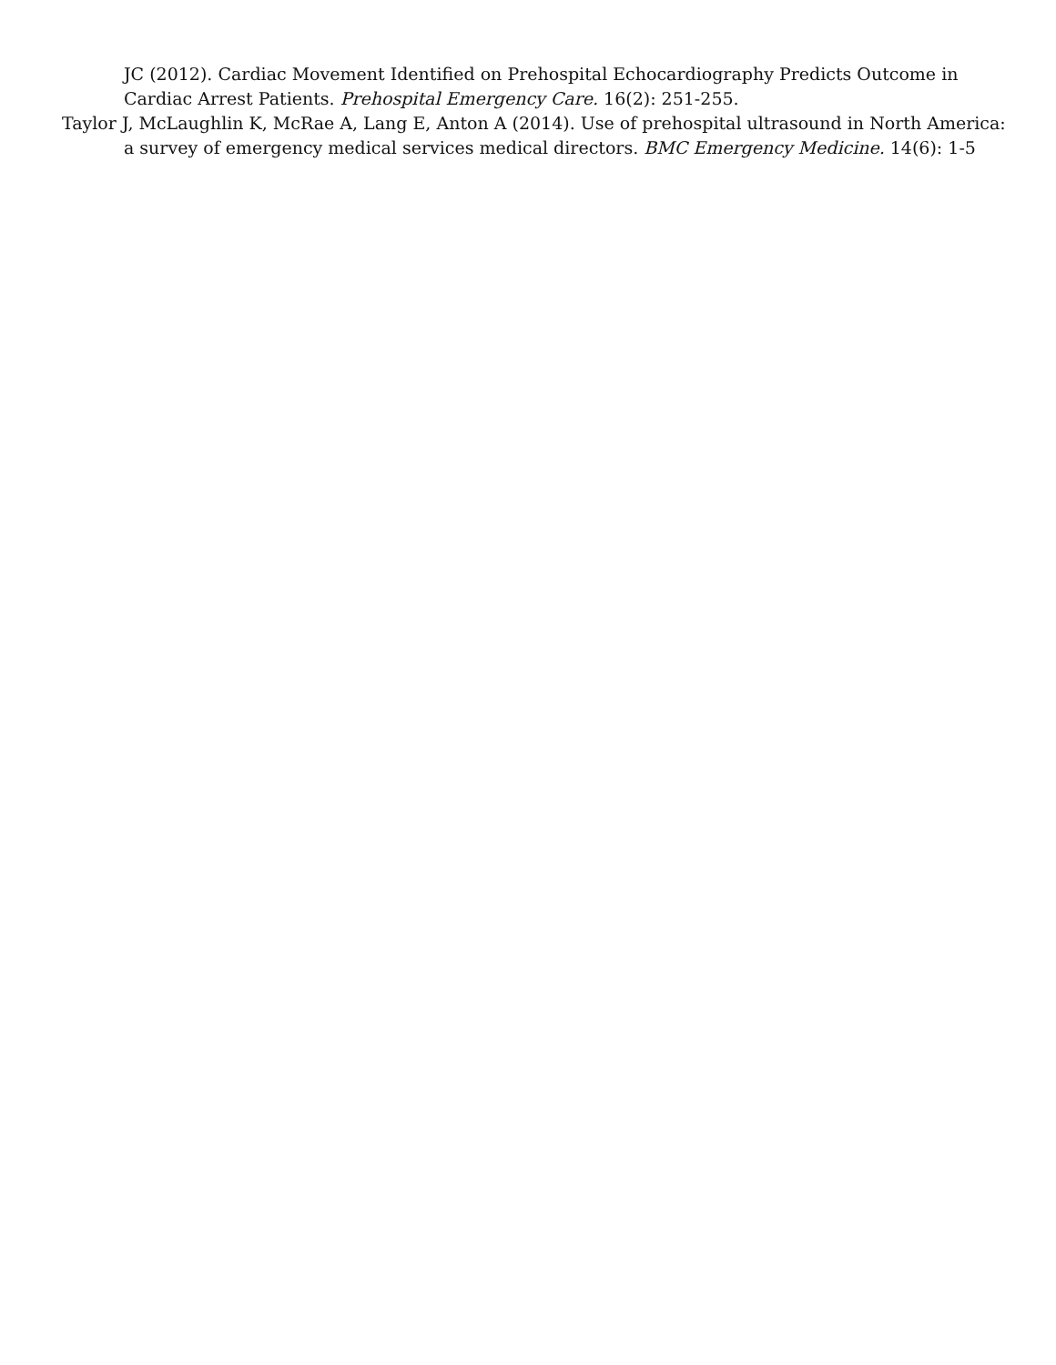JC (2012). Cardiac Movement Identified on Prehospital Echocardiography Predicts Outcome in Cardiac Arrest Patients. Prehospital Emergency Care. 16(2): 251-255.
Taylor J, McLaughlin K, McRae A, Lang E, Anton A (2014). Use of prehospital ultrasound in North America: a survey of emergency medical services medical directors. BMC Emergency Medicine. 14(6): 1-5